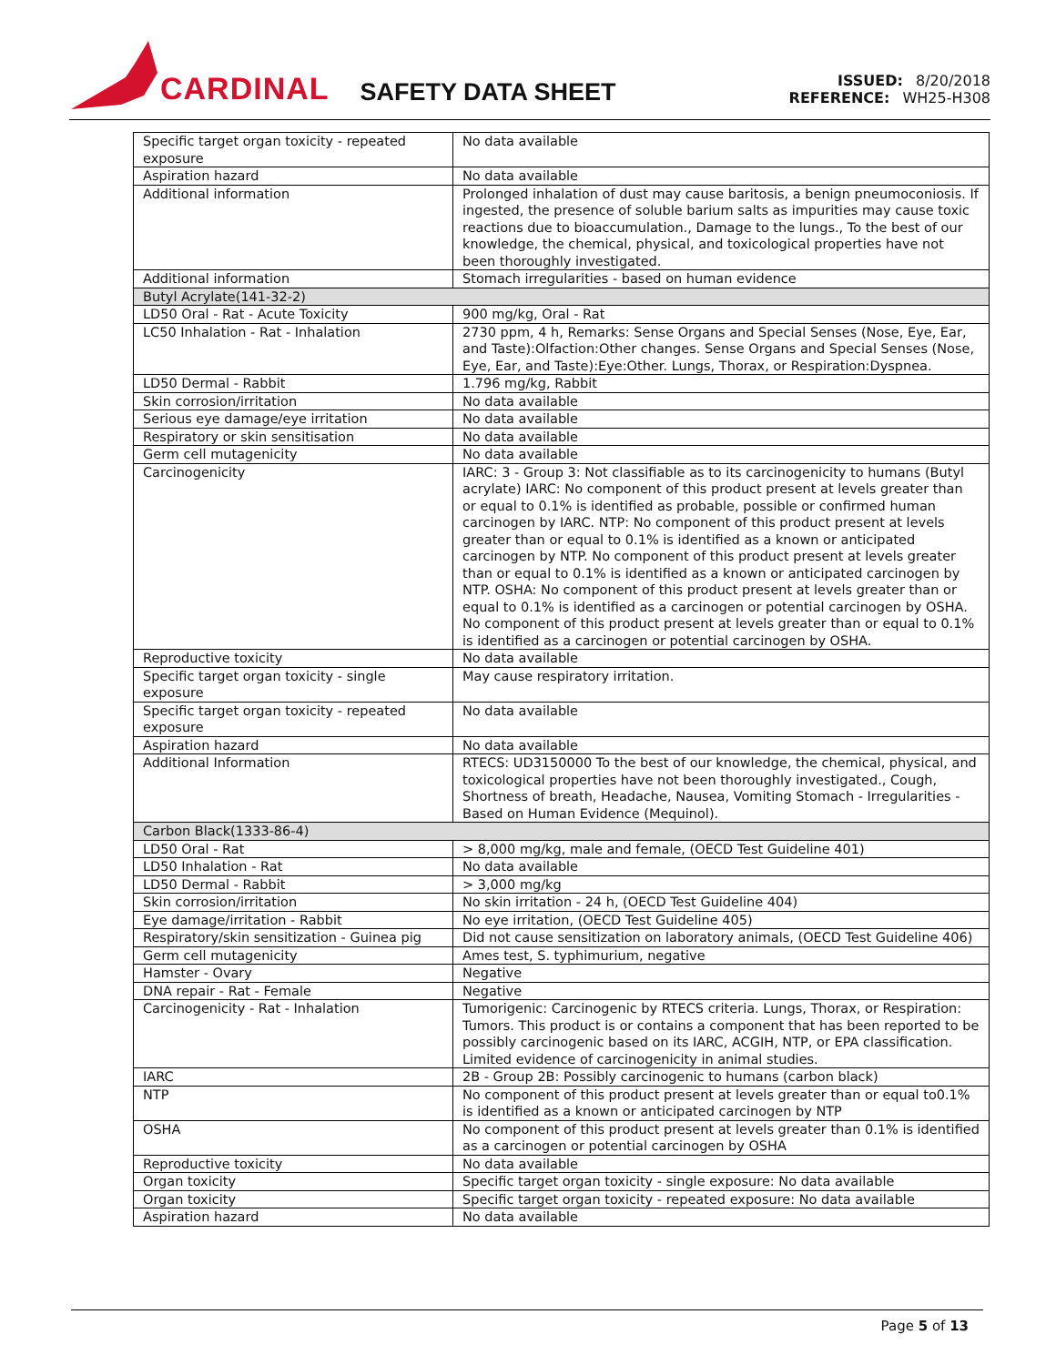CARDINAL SAFETY DATA SHEET
ISSUED: 8/20/2018
REFERENCE: WH25-H308
| Specific target organ toxicity - repeated exposure | No data available |
| Aspiration hazard | No data available |
| Additional information | Prolonged inhalation of dust may cause baritosis, a benign pneumoconiosis. If ingested, the presence of soluble barium salts as impurities may cause toxic reactions due to bioaccumulation., Damage to the lungs., To the best of our knowledge, the chemical, physical, and toxicological properties have not been thoroughly investigated. |
| Additional information | Stomach irregularities - based on human evidence |
| Butyl Acrylate(141-32-2) | |
| LD50 Oral - Rat - Acute Toxicity | 900 mg/kg, Oral - Rat |
| LC50 Inhalation - Rat - Inhalation | 2730 ppm, 4 h, Remarks: Sense Organs and Special Senses (Nose, Eye, Ear, and Taste):Olfaction:Other changes. Sense Organs and Special Senses (Nose, Eye, Ear, and Taste):Eye:Other. Lungs, Thorax, or Respiration:Dyspnea. |
| LD50 Dermal - Rabbit | 1.796 mg/kg, Rabbit |
| Skin corrosion/irritation | No data available |
| Serious eye damage/eye irritation | No data available |
| Respiratory or skin sensitisation | No data available |
| Germ cell mutagenicity | No data available |
| Carcinogenicity | IARC: 3 - Group 3: Not classifiable as to its carcinogenicity to humans (Butyl acrylate) IARC: No component of this product present at levels greater than or equal to 0.1% is identified as probable, possible or confirmed human carcinogen by IARC. NTP: No component of this product present at levels greater than or equal to 0.1% is identified as a known or anticipated carcinogen by NTP. No component of this product present at levels greater than or equal to 0.1% is identified as a known or anticipated carcinogen by NTP. OSHA: No component of this product present at levels greater than or equal to 0.1% is identified as a carcinogen or potential carcinogen by OSHA. No component of this product present at levels greater than or equal to 0.1% is identified as a carcinogen or potential carcinogen by OSHA. |
| Reproductive toxicity | No data available |
| Specific target organ toxicity - single exposure | May cause respiratory irritation. |
| Specific target organ toxicity - repeated exposure | No data available |
| Aspiration hazard | No data available |
| Additional Information | RTECS: UD3150000 To the best of our knowledge, the chemical, physical, and toxicological properties have not been thoroughly investigated., Cough, Shortness of breath, Headache, Nausea, Vomiting Stomach - Irregularities - Based on Human Evidence (Mequinol). |
| Carbon Black(1333-86-4) | |
| LD50 Oral - Rat | > 8,000 mg/kg, male and female, (OECD Test Guideline 401) |
| LD50 Inhalation - Rat | No data available |
| LD50 Dermal - Rabbit | > 3,000 mg/kg |
| Skin corrosion/irritation | No skin irritation - 24 h, (OECD Test Guideline 404) |
| Eye damage/irritation - Rabbit | No eye irritation, (OECD Test Guideline 405) |
| Respiratory/skin sensitization - Guinea pig | Did not cause sensitization on laboratory animals, (OECD Test Guideline 406) |
| Germ cell mutagenicity | Ames test, S. typhimurium, negative |
| Hamster - Ovary | Negative |
| DNA repair - Rat - Female | Negative |
| Carcinogenicity - Rat - Inhalation | Tumorigenic: Carcinogenic by RTECS criteria. Lungs, Thorax, or Respiration: Tumors. This product is or contains a component that has been reported to be possibly carcinogenic based on its IARC, ACGIH, NTP, or EPA classification. Limited evidence of carcinogenicity in animal studies. |
| IARC | 2B - Group 2B: Possibly carcinogenic to humans (carbon black) |
| NTP | No component of this product present at levels greater than or equal to0.1% is identified as a known or anticipated carcinogen by NTP |
| OSHA | No component of this product present at levels greater than 0.1% is identified as a carcinogen or potential carcinogen by OSHA |
| Reproductive toxicity | No data available |
| Organ toxicity | Specific target organ toxicity - single exposure: No data available |
| Organ toxicity | Specific target organ toxicity - repeated exposure: No data available |
| Aspiration hazard | No data available |
Page 5 of 13